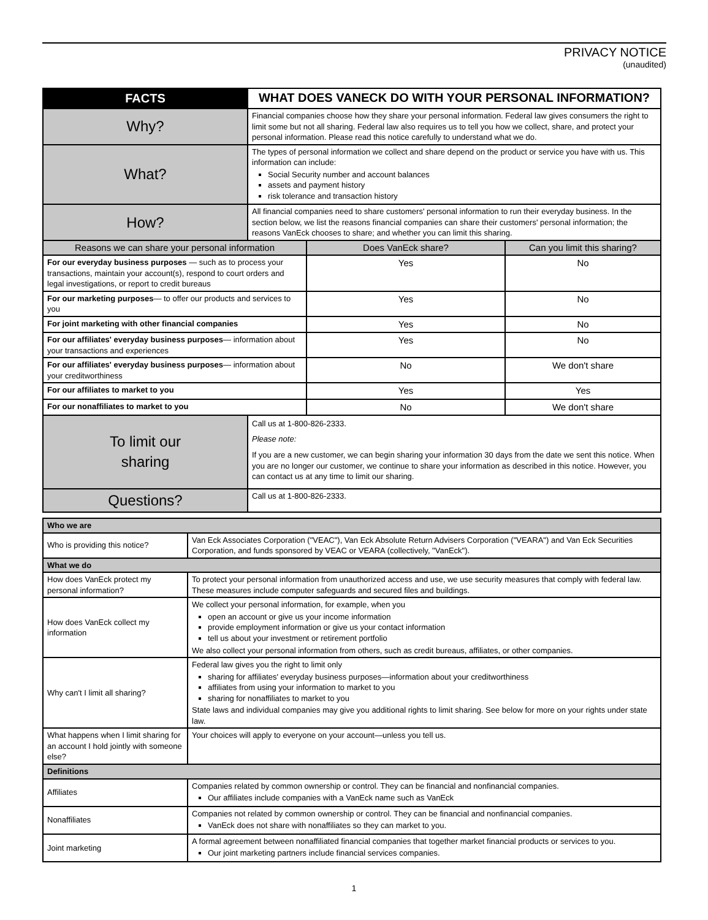PRIVACY NOTICE
(unaudited)
| FACTS | WHAT DOES VANECK DO WITH YOUR PERSONAL INFORMATION? | | |
| Why? | Financial companies choose how they share your personal information. Federal law gives consumers the right to limit some but not all sharing. Federal law also requires us to tell you how we collect, share, and protect your personal information. Please read this notice carefully to understand what we do. | | |
| What? | The types of personal information we collect and share depend on the product or service you have with us. This information can include: Social Security number and account balances assets and payment history risk tolerance and transaction history | | |
| How? | All financial companies need to share customers' personal information to run their everyday business. In the section below, we list the reasons financial companies can share their customers' personal information; the reasons VanEck chooses to share; and whether you can limit this sharing. | | |
| Reasons we can share your personal information | | Does VanEck share? | Can you limit this sharing? |
| For our everyday business purposes — such as to process your transactions, maintain your account(s), respond to court orders and legal investigations, or report to credit bureaus | | Yes | No |
| For our marketing purposes — to offer our products and services to you | | Yes | No |
| For joint marketing with other financial companies | | Yes | No |
| For our affiliates' everyday business purposes — information about your transactions and experiences | | Yes | No |
| For our affiliates' everyday business purposes — information about your creditworthiness | | No | We don't share |
| For our affiliates to market to you | | Yes | Yes |
| For our nonaffiliates to market to you | | No | We don't share |
| To limit our sharing | Call us at 1-800-826-2333. Please note: If you are a new customer, we can begin sharing your information 30 days from the date we sent this notice. When you are no longer our customer, we continue to share your information as described in this notice. However, you can contact us at any time to limit our sharing. | | |
| Questions? | Call us at 1-800-826-2333. | | |
| Who we are | |
| Who is providing this notice? | Van Eck Associates Corporation ("VEAC"), Van Eck Absolute Return Advisers Corporation ("VEARA") and Van Eck Securities Corporation, and funds sponsored by VEAC or VEARA (collectively, "VanEck"). |
| What we do | |
| How does VanEck protect my personal information? | To protect your personal information from unauthorized access and use, we use security measures that comply with federal law. These measures include computer safeguards and secured files and buildings. |
| How does VanEck collect my information | We collect your personal information, for example, when you open an account or give us your income information provide employment information or give us your contact information tell us about your investment or retirement portfolio We also collect your personal information from others, such as credit bureaus, affiliates, or other companies. |
| Why can't I limit all sharing? | Federal law gives you the right to limit only sharing for affiliates' everyday business purposes—information about your creditworthiness affiliates from using your information to market to you sharing for nonaffiliates to market to you State laws and individual companies may give you additional rights to limit sharing. See below for more on your rights under state law. |
| What happens when I limit sharing for an account I hold jointly with someone else? | Your choices will apply to everyone on your account—unless you tell us. |
| Definitions | |
| Affiliates | Companies related by common ownership or control. They can be financial and nonfinancial companies. Our affiliates include companies with a VanEck name such as VanEck |
| Nonaffiliates | Companies not related by common ownership or control. They can be financial and nonfinancial companies. VanEck does not share with nonaffiliates so they can market to you. |
| Joint marketing | A formal agreement between nonaffiliated financial companies that together market financial products or services to you. Our joint marketing partners include financial services companies. |
1